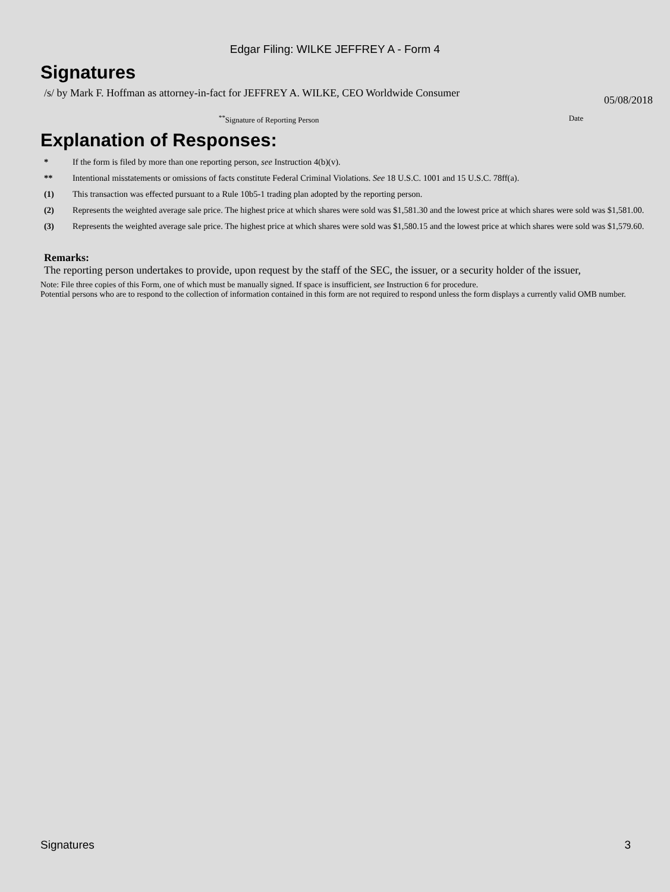Edgar Filing: WILKE JEFFREY A - Form 4
Signatures
/s/ by Mark F. Hoffman as attorney-in-fact for JEFFREY A. WILKE, CEO Worldwide Consumer
05/08/2018
<sup>**</sup> Signature of Reporting Person Date
Explanation of Responses:
| * | If the form is filed by more than one reporting person, see Instruction 4(b)(v). |
| ** | Intentional misstatements or omissions of facts constitute Federal Criminal Violations. See 18 U.S.C. 1001 and 15 U.S.C. 78ff(a). |
| (1) | This transaction was effected pursuant to a Rule 10b5-1 trading plan adopted by the reporting person. |
| (2) | Represents the weighted average sale price. The highest price at which shares were sold was $1,581.30 and the lowest price at which shares were sold was $1,581.00. |
| (3) | Represents the weighted average sale price. The highest price at which shares were sold was $1,580.15 and the lowest price at which shares were sold was $1,579.60. |
Remarks:
The reporting person undertakes to provide, upon request by the staff of the SEC, the issuer, or a security holder of the issuer,
Note: File three copies of this Form, one of which must be manually signed. If space is insufficient, see Instruction 6 for procedure.
Potential persons who are to respond to the collection of information contained in this form are not required to respond unless the form displays a currently valid OMB number.
Signatures 3